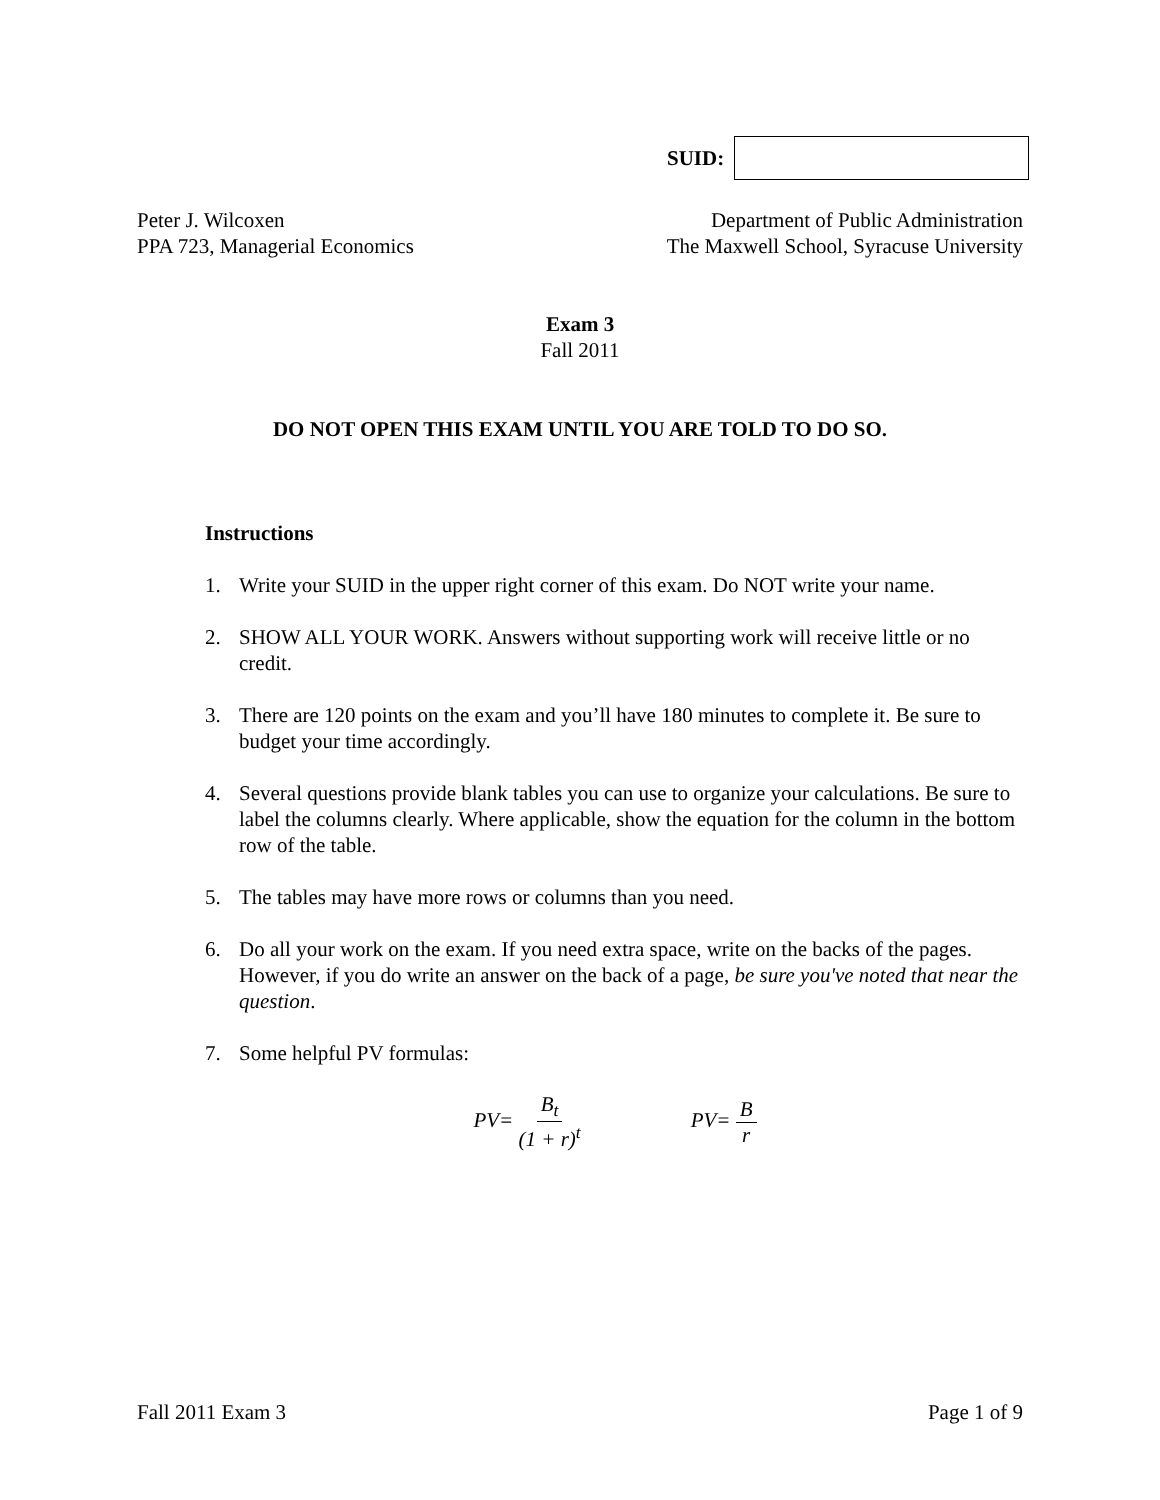SUID:
Peter J. Wilcoxen
PPA 723, Managerial Economics
Department of Public Administration
The Maxwell School, Syracuse University
Exam 3
Fall 2011
DO NOT OPEN THIS EXAM UNTIL YOU ARE TOLD TO DO SO.
Instructions
1. Write your SUID in the upper right corner of this exam. Do NOT write your name.
2. SHOW ALL YOUR WORK. Answers without supporting work will receive little or no credit.
3. There are 120 points on the exam and you’ll have 180 minutes to complete it. Be sure to budget your time accordingly.
4. Several questions provide blank tables you can use to organize your calculations. Be sure to label the columns clearly. Where applicable, show the equation for the column in the bottom row of the table.
5. The tables may have more rows or columns than you need.
6. Do all your work on the exam. If you need extra space, write on the backs of the pages. However, if you do write an answer on the back of a page, be sure you've noted that near the question.
7. Some helpful PV formulas:
PV= B<sub>t</sub> (1 + r)<sup>t</sup> PV= B r
Fall 2011 Exam 3 Page 1 of 9